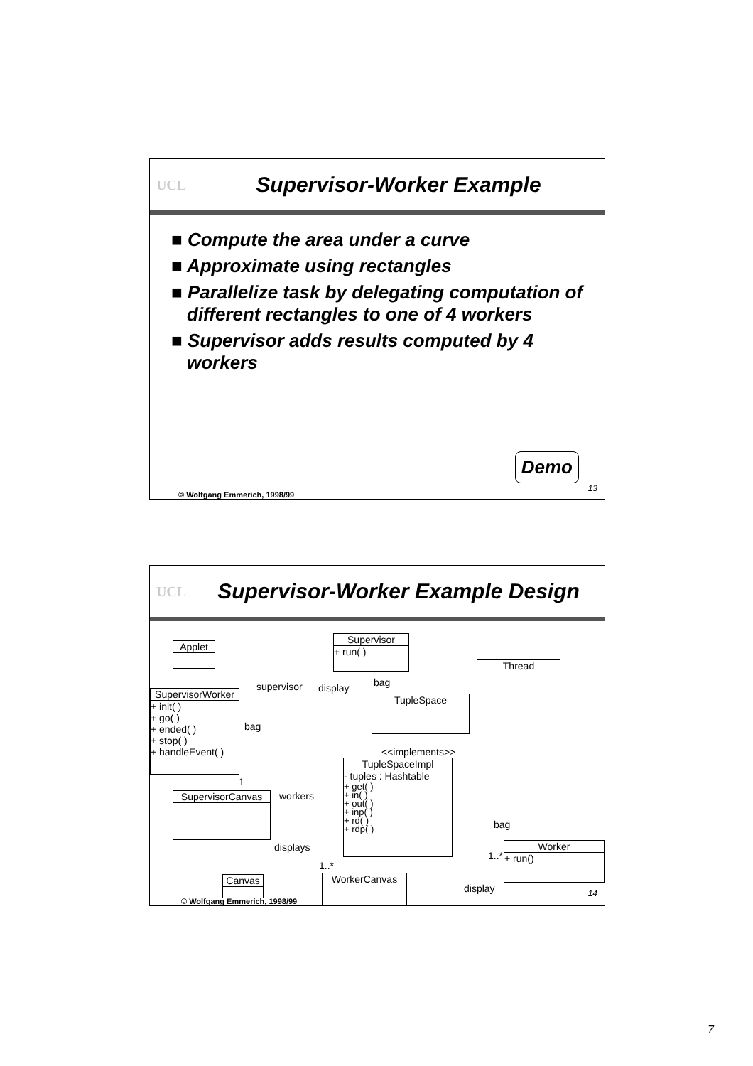UCL
Supervisor-Worker Example
■ Compute the area under a curve
■ Approximate using rectangles
■ Parallelize task by delegating computation of different rectangles to one of 4 workers
■ Supervisor adds results computed by 4 workers
Demo
13
© Wolfgang Emmerich, 1998/99
UCL
Supervisor-Worker Example Design
Applet
Supervisor
+ run( )
Thread
SupervisorWorker
+ init( )
+ go( )
+ ended( )
+ stop( )
+ handleEvent( )
TupleSpace
TupleSpaceImpl
- tuples : Hashtable
+ get( )
+ in( )
+ out( )
+ inp( )
+ rd( )
+ rdp( )
SupervisorCanvas
Worker
+ run()
Canvas WorkerCanvas
supervisor display bag
bag
<<implements>>
1
workers
bag
displays
1..*
1..*
display 14
© Wolfgang Emmerich, 1998/99
7